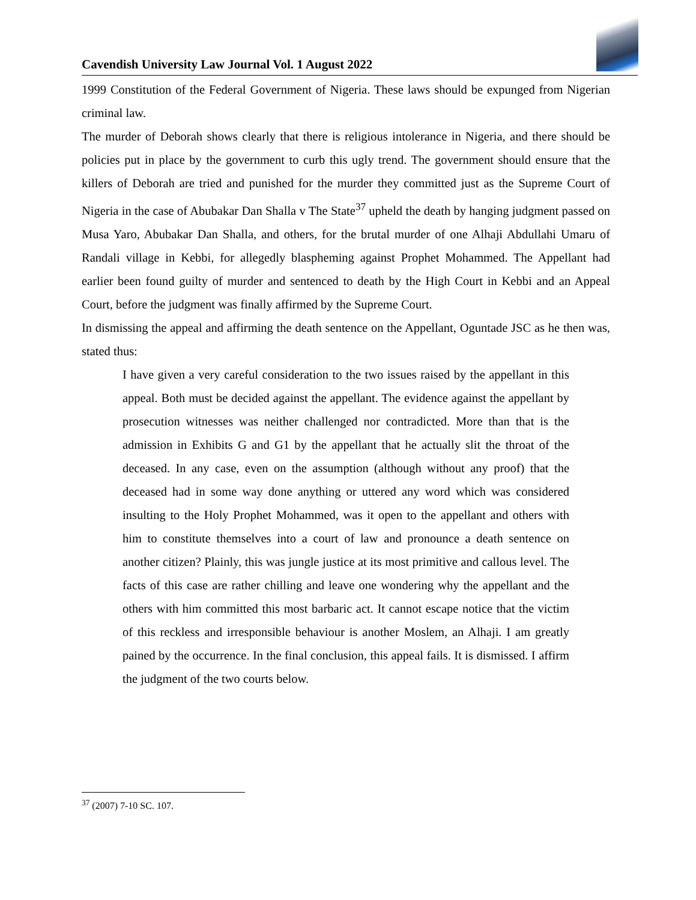Cavendish University Law Journal Vol. 1 August 2022
1999 Constitution of the Federal Government of Nigeria. These laws should be expunged from Nigerian criminal law.
The murder of Deborah shows clearly that there is religious intolerance in Nigeria, and there should be policies put in place by the government to curb this ugly trend. The government should ensure that the killers of Deborah are tried and punished for the murder they committed just as the Supreme Court of Nigeria in the case of Abubakar Dan Shalla v The State<sup>37</sup> upheld the death by hanging judgment passed on Musa Yaro, Abubakar Dan Shalla, and others, for the brutal murder of one Alhaji Abdullahi Umaru of Randali village in Kebbi, for allegedly blaspheming against Prophet Mohammed. The Appellant had earlier been found guilty of murder and sentenced to death by the High Court in Kebbi and an Appeal Court, before the judgment was finally affirmed by the Supreme Court.
In dismissing the appeal and affirming the death sentence on the Appellant, Oguntade JSC as he then was, stated thus:
I have given a very careful consideration to the two issues raised by the appellant in this appeal. Both must be decided against the appellant. The evidence against the appellant by prosecution witnesses was neither challenged nor contradicted. More than that is the admission in Exhibits G and G1 by the appellant that he actually slit the throat of the deceased. In any case, even on the assumption (although without any proof) that the deceased had in some way done anything or uttered any word which was considered insulting to the Holy Prophet Mohammed, was it open to the appellant and others with him to constitute themselves into a court of law and pronounce a death sentence on another citizen? Plainly, this was jungle justice at its most primitive and callous level. The facts of this case are rather chilling and leave one wondering why the appellant and the others with him committed this most barbaric act. It cannot escape notice that the victim of this reckless and irresponsible behaviour is another Moslem, an Alhaji. I am greatly pained by the occurrence. In the final conclusion, this appeal fails. It is dismissed. I affirm the judgment of the two courts below.
<sup>37</sup> (2007) 7-10 SC. 107.